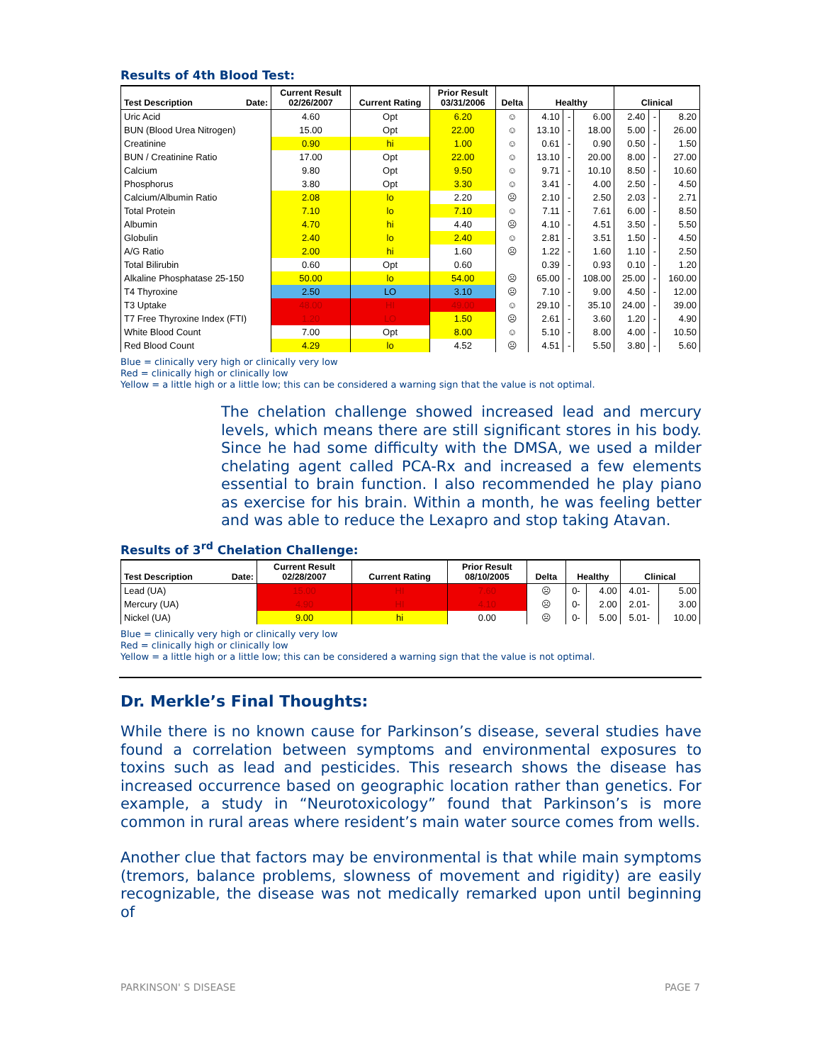Results of 4th Blood Test:
| Test Description Date: | Current Result 02/26/2007 | Current Rating | Prior Result 03/31/2006 | Delta | Healthy | | | Clinical | | |
| --- | --- | --- | --- | --- | --- | --- | --- | --- | --- | --- |
| Uric Acid | 4.60 | Opt | 6.20 | ☺ | 4.10 | - | 6.00 | 2.40 | - | 8.20 |
| BUN (Blood Urea Nitrogen) | 15.00 | Opt | 22.00 | ☺ | 13.10 | - | 18.00 | 5.00 | - | 26.00 |
| Creatinine | 0.90 | hi | 1.00 | ☺ | 0.61 | - | 0.90 | 0.50 | - | 1.50 |
| BUN / Creatinine Ratio | 17.00 | Opt | 22.00 | ☺ | 13.10 | - | 20.00 | 8.00 | - | 27.00 |
| Calcium | 9.80 | Opt | 9.50 | ☺ | 9.71 | - | 10.10 | 8.50 | - | 10.60 |
| Phosphorus | 3.80 | Opt | 3.30 | ☺ | 3.41 | - | 4.00 | 2.50 | - | 4.50 |
| Calcium/Albumin Ratio | 2.08 | lo | 2.20 | ☹ | 2.10 | - | 2.50 | 2.03 | - | 2.71 |
| Total Protein | 7.10 | lo | 7.10 | ☺ | 7.11 | - | 7.61 | 6.00 | - | 8.50 |
| Albumin | 4.70 | hi | 4.40 | ☹ | 4.10 | - | 4.51 | 3.50 | - | 5.50 |
| Globulin | 2.40 | lo | 2.40 | ☺ | 2.81 | - | 3.51 | 1.50 | - | 4.50 |
| A/G Ratio | 2.00 | hi | 1.60 | ☹ | 1.22 | - | 1.60 | 1.10 | - | 2.50 |
| Total Bilirubin | 0.60 | Opt | 0.60 | | 0.39 | - | 0.93 | 0.10 | - | 1.20 |
| Alkaline Phosphatase 25-150 | 50.00 | lo | 54.00 | ☹ | 65.00 | - | 108.00 | 25.00 | - | 160.00 |
| T4 Thyroxine | 2.50 | LO | 3.10 | ☹ | 7.10 | - | 9.00 | 4.50 | - | 12.00 |
| T3 Uptake | 48.00 | HI | 49.00 | ☺ | 29.10 | - | 35.10 | 24.00 | - | 39.00 |
| T7 Free Thyroxine Index (FTI) | 1.20 | LO | 1.50 | ☹ | 2.61 | - | 3.60 | 1.20 | - | 4.90 |
| White Blood Count | 7.00 | Opt | 8.00 | ☺ | 5.10 | - | 8.00 | 4.00 | - | 10.50 |
| Red Blood Count | 4.29 | lo | 4.52 | ☹ | 4.51 | - | 5.50 | 3.80 | - | 5.60 |
Blue = clinically very high or clinically very low
Red = clinically high or clinically low
Yellow = a little high or a little low; this can be considered a warning sign that the value is not optimal.
The chelation challenge showed increased lead and mercury levels, which means there are still significant stores in his body. Since he had some difficulty with the DMSA, we used a milder chelating agent called PCA-Rx and increased a few elements essential to brain function. I also recommended he play piano as exercise for his brain. Within a month, he was feeling better and was able to reduce the Lexapro and stop taking Atavan.
Results of 3<sup>rd</sup> Chelation Challenge:
| Test Description Date: | Current Result 02/28/2007 | Current Rating | Prior Result 08/10/2005 | Delta | Healthy | | Clinical | |
| --- | --- | --- | --- | --- | --- | --- | --- | --- |
| Lead (UA) | 15.00 | HI | 7.60 | ☹ | 0- | 4.00 | 4.01- | 5.00 |
| Mercury (UA) | 4.90 | HI | 4.10 | ☹ | 0- | 2.00 | 2.01- | 3.00 |
| Nickel (UA) | 9.00 | hi | 0.00 | ☹ | 0- | 5.00 | 5.01- | 10.00 |
Blue = clinically very high or clinically very low
Red = clinically high or clinically low
Yellow = a little high or a little low; this can be considered a warning sign that the value is not optimal.
Dr. Merkle’s Final Thoughts:
While there is no known cause for Parkinson’s disease, several studies have found a correlation between symptoms and environmental exposures to toxins such as lead and pesticides. This research shows the disease has increased occurrence based on geographic location rather than genetics. For example, a study in “Neurotoxicology” found that Parkinson’s is more common in rural areas where resident’s main water source comes from wells.
Another clue that factors may be environmental is that while main symptoms (tremors, balance problems, slowness of movement and rigidity) are easily recognizable, the disease was not medically remarked upon until beginning of
PARKINSON' S DISEASE PAGE 7